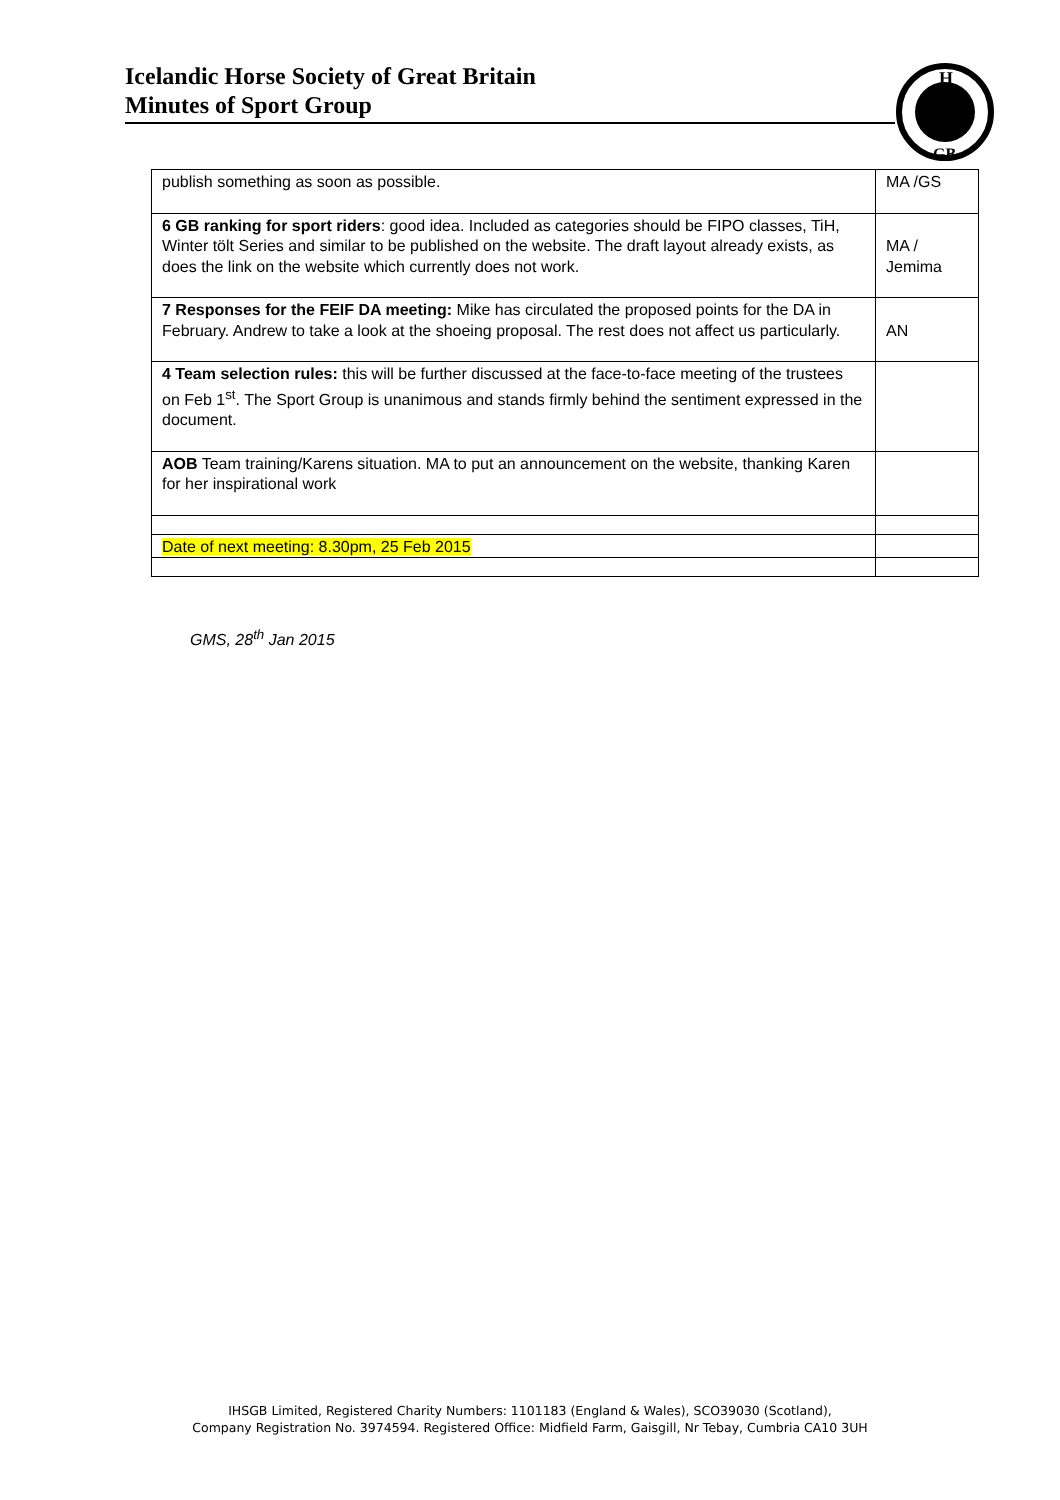Icelandic Horse Society of Great Britain
Minutes of Sport Group
H
GB
| publish something as soon as possible. | MA /GS |
| 6 GB ranking for sport riders : good idea. Included as categories should be FIPO classes, TiH, Winter tölt Series and similar to be published on the website. The draft layout already exists, as does the link on the website which currently does not work. | MA / Jemima |
| 7 Responses for the FEIF DA meeting: Mike has circulated the proposed points for the DA in February. Andrew to take a look at the shoeing proposal. The rest does not affect us particularly. | AN |
| 4 Team selection rules: this will be further discussed at the face-to-face meeting of the trustees on Feb 1<sup>st</sup>. The Sport Group is unanimous and stands firmly behind the sentiment expressed in the document. | |
| AOB Team training/Karens situation. MA to put an announcement on the website, thanking Karen for her inspirational work | |
| Date of next meeting: 8.30pm, 25 Feb 2015 | |
GMS, 28<sup>th</sup> Jan 2015
IHSGB Limited, Registered Charity Numbers: 1101183 (England & Wales), SCO39030 (Scotland),
Company Registration No. 3974594. Registered Office: Midfield Farm, Gaisgill, Nr Tebay, Cumbria CA10 3UH